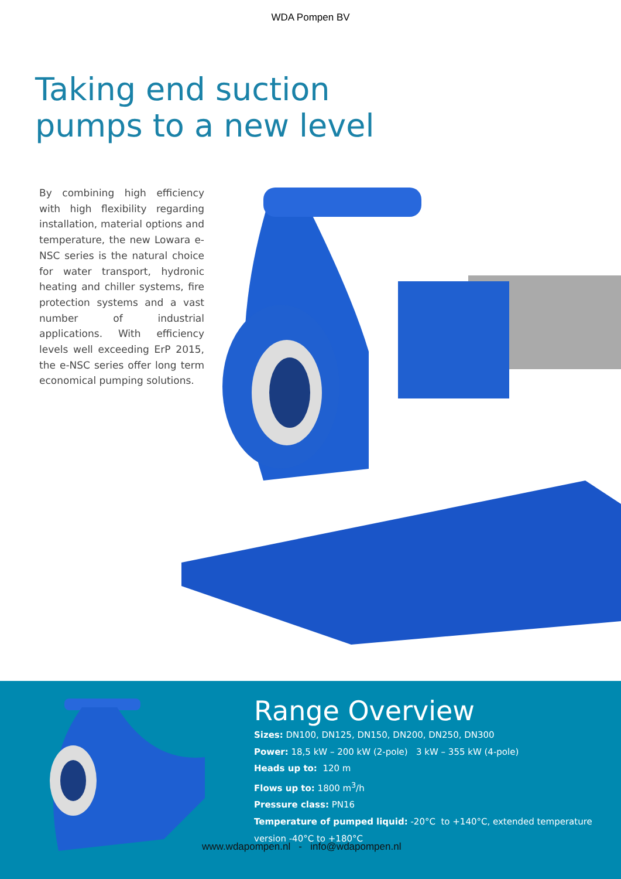WDA Pompen BV
Taking end suction
pumps to a new level
By combining high efficiency with high flexibility regarding installation, material options and temperature, the new Lowara e-NSC series is the natural choice for water transport, hydronic heating and chiller systems, fire protection systems and a vast number of industrial applications. With efficiency levels well exceeding ErP 2015, the e-NSC series offer long term economical pumping solutions.
Range Overview
Sizes: DN100, DN125, DN150, DN200, DN250, DN300
Power: 18,5 kW – 200 kW (2-pole) 3 kW – 355 kW (4-pole)
Heads up to: 120 m
Flows up to: 1800 m<sup>3</sup>/h
Pressure class: PN16
Temperature of pumped liquid: -20°C to +140°C, extended temperature version -40°C to +180°C
www.wdapompen.nl - info@wdapompen.nl